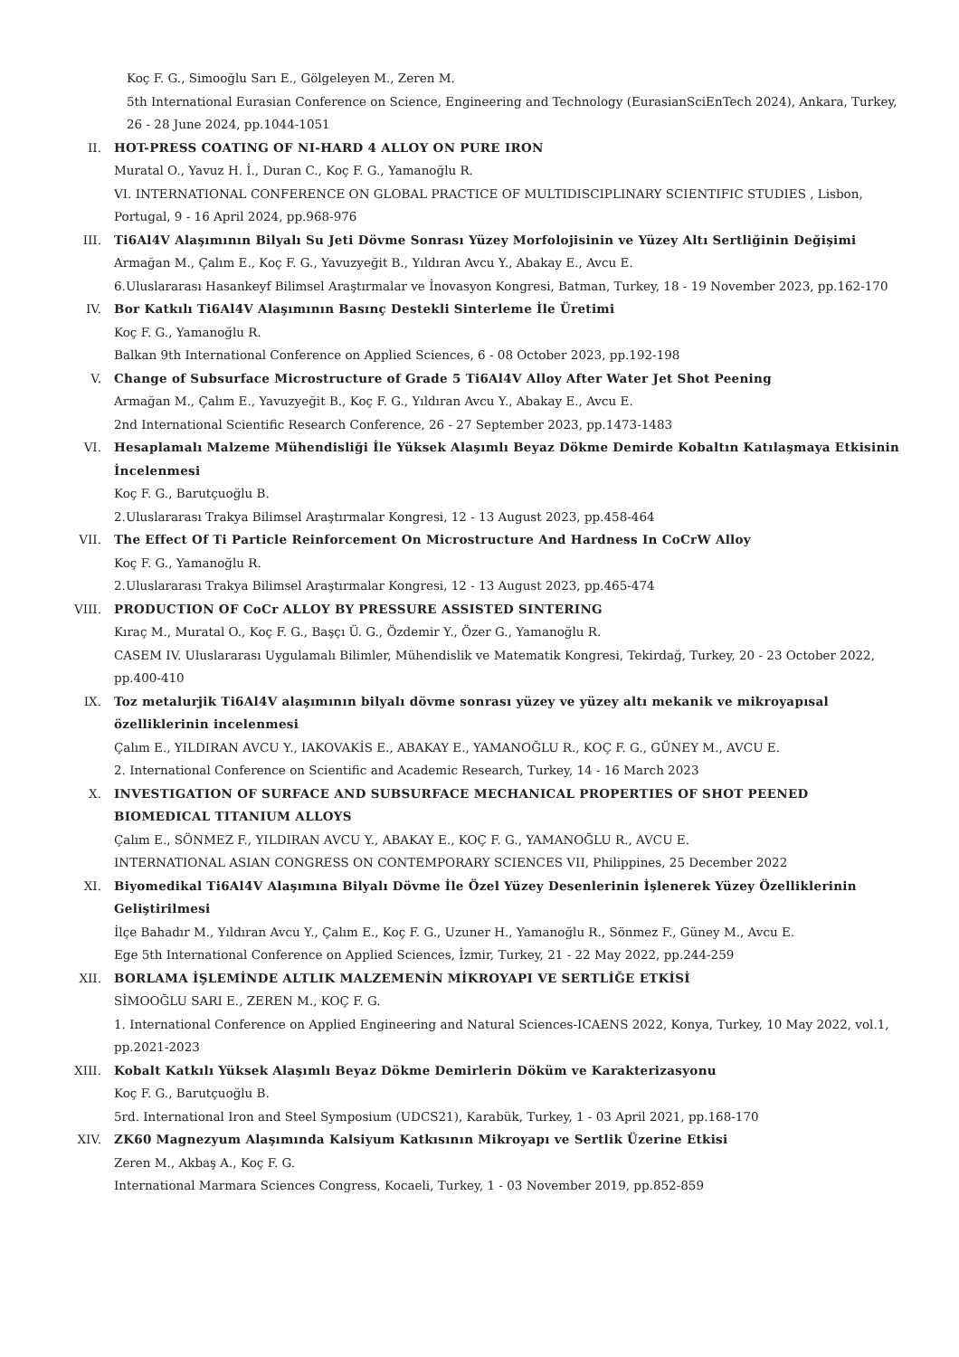Koç F. G., Simooğlu Sarı E., Gölgeleyen M., Zeren M.
5th International Eurasian Conference on Science, Engineering and Technology (EurasianSciEnTech 2024), Ankara, Turkey, 26 - 28 June 2024, pp.1044-1051
II. HOT-PRESS COATING OF NI-HARD 4 ALLOY ON PURE IRON
Muratal O., Yavuz H. İ., Duran C., Koç F. G., Yamanoğlu R.
VI. INTERNATIONAL CONFERENCE ON GLOBAL PRACTICE OF MULTIDISCIPLINARY SCIENTIFIC STUDIES , Lisbon, Portugal, 9 - 16 April 2024, pp.968-976
III. Ti6Al4V Alaşımının Bilyalı Su Jeti Dövme Sonrası Yüzey Morfolojisinin ve Yüzey Altı Sertliğinin Değişimi
Armağan M., Çalım E., Koç F. G., Yavuzyeğit B., Yıldıran Avcu Y., Abakay E., Avcu E.
6.Uluslararası Hasankeyf Bilimsel Araştırmalar ve İnovasyon Kongresi, Batman, Turkey, 18 - 19 November 2023, pp.162-170
IV. Bor Katkılı Ti6Al4V Alaşımının Basınç Destekli Sinterleme İle Üretimi
Koç F. G., Yamanoğlu R.
Balkan 9th International Conference on Applied Sciences, 6 - 08 October 2023, pp.192-198
V. Change of Subsurface Microstructure of Grade 5 Ti6Al4V Alloy After Water Jet Shot Peening
Armağan M., Çalım E., Yavuzyeğit B., Koç F. G., Yıldıran Avcu Y., Abakay E., Avcu E.
2nd International Scientific Research Conference, 26 - 27 September 2023, pp.1473-1483
VI. Hesaplamalı Malzeme Mühendisliği İle Yüksek Alaşımlı Beyaz Dökme Demirde Kobaltın Katılaşmaya Etkisinin İncelenmesi
Koç F. G., Barutçuoğlu B.
2.Uluslararası Trakya Bilimsel Araştırmalar Kongresi, 12 - 13 August 2023, pp.458-464
VII. The Effect Of Ti Particle Reinforcement On Microstructure And Hardness In CoCrW Alloy
Koç F. G., Yamanoğlu R.
2.Uluslararası Trakya Bilimsel Araştırmalar Kongresi, 12 - 13 August 2023, pp.465-474
VIII. PRODUCTION OF CoCr ALLOY BY PRESSURE ASSISTED SINTERING
Kıraç M., Muratal O., Koç F. G., Başçı Ü. G., Özdemir Y., Özer G., Yamanoğlu R.
CASEM IV. Uluslararası Uygulamalı Bilimler, Mühendislik ve Matematik Kongresi, Tekirdağ, Turkey, 20 - 23 October 2022, pp.400-410
IX. Toz metalurjik Ti6Al4V alaşımının bilyalı dövme sonrası yüzey ve yüzey altı mekanik ve mikroyapısal özelliklerinin incelenmesi
Çalım E., YILDIRAN AVCU Y., IAKOVAKİS E., ABAKAY E., YAMANOĞLU R., KOÇ F. G., GÜNEY M., AVCU E.
2. International Conference on Scientific and Academic Research, Turkey, 14 - 16 March 2023
X. INVESTIGATION OF SURFACE AND SUBSURFACE MECHANICAL PROPERTIES OF SHOT PEENED BIOMEDICAL TITANIUM ALLOYS
Çalım E., SÖNMEZ F., YILDIRAN AVCU Y., ABAKAY E., KOÇ F. G., YAMANOĞLU R., AVCU E.
INTERNATIONAL ASIAN CONGRESS ON CONTEMPORARY SCIENCES VII, Philippines, 25 December 2022
XI. Biyomedikal Ti6Al4V Alaşımına Bilyalı Dövme İle Özel Yüzey Desenlerinin İşlenerek Yüzey Özelliklerinin Geliştirilmesi
İlçe Bahadır M., Yıldıran Avcu Y., Çalım E., Koç F. G., Uzuner H., Yamanoğlu R., Sönmez F., Güney M., Avcu E.
Ege 5th International Conference on Applied Sciences, İzmir, Turkey, 21 - 22 May 2022, pp.244-259
XII. BORLAMA İŞLEMİNDE ALTLIK MALZEMENİN MİKROYAPI VE SERTLİĞE ETKİSİ
SİMOOĞLU SARI E., ZEREN M., KOÇ F. G.
1. International Conference on Applied Engineering and Natural Sciences-ICAENS 2022, Konya, Turkey, 10 May 2022, vol.1, pp.2021-2023
XIII. Kobalt Katkılı Yüksek Alaşımlı Beyaz Dökme Demirlerin Döküm ve Karakterizasyonu
Koç F. G., Barutçuoğlu B.
5rd. International Iron and Steel Symposium (UDCS21), Karabük, Turkey, 1 - 03 April 2021, pp.168-170
XIV. ZK60 Magnezyum Alaşımında Kalsiyum Katkısının Mikroyapı ve Sertlik Üzerine Etkisi
Zeren M., Akbaş A., Koç F. G.
International Marmara Sciences Congress, Kocaeli, Turkey, 1 - 03 November 2019, pp.852-859